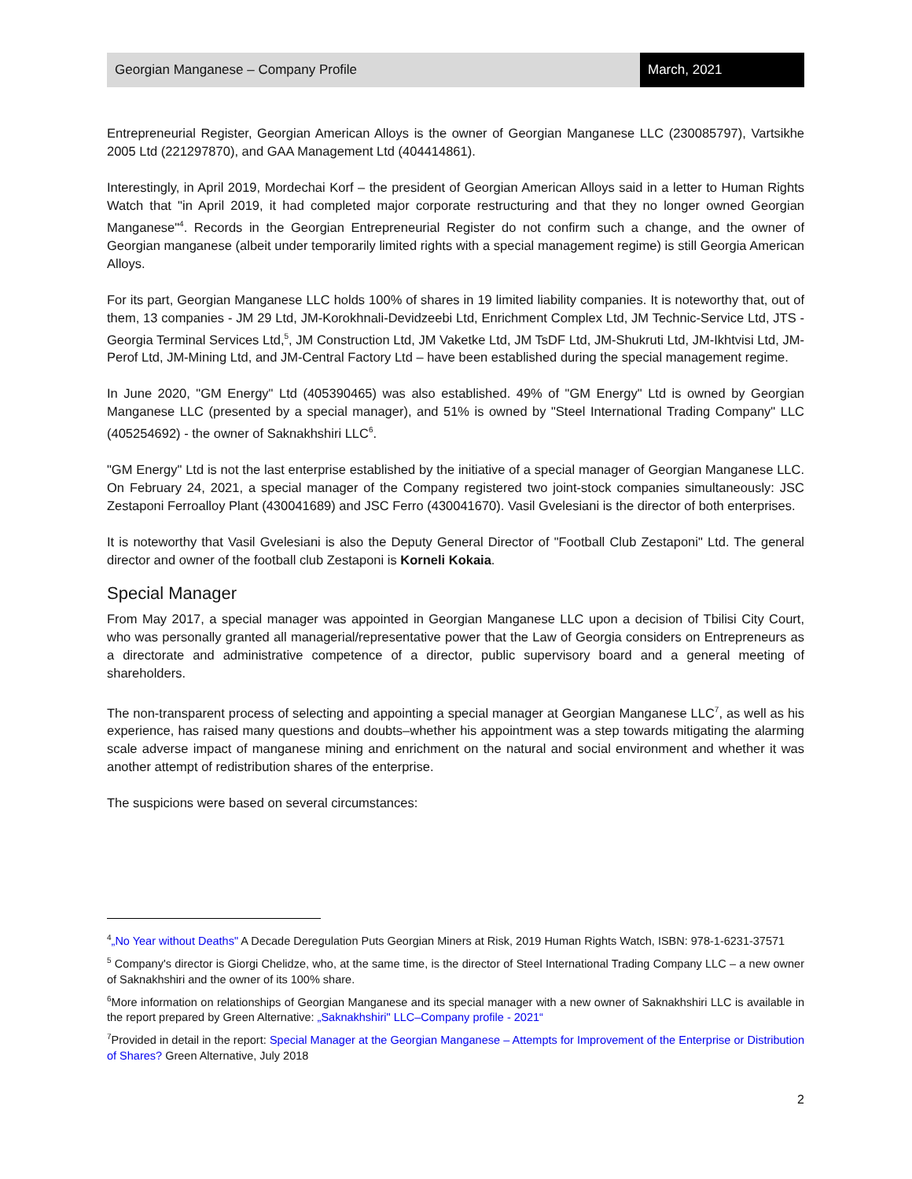Georgian Manganese – Company Profile
March, 2021
Entrepreneurial Register, Georgian American Alloys is the owner of Georgian Manganese LLC (230085797), Vartsikhe 2005 Ltd (221297870), and GAA Management Ltd (404414861).
Interestingly, in April 2019, Mordechai Korf – the president of Georgian American Alloys said in a letter to Human Rights Watch that "in April 2019, it had completed major corporate restructuring and that they no longer owned Georgian Manganese"<sup>4</sup>. Records in the Georgian Entrepreneurial Register do not confirm such a change, and the owner of Georgian manganese (albeit under temporarily limited rights with a special management regime) is still Georgia American Alloys.
For its part, Georgian Manganese LLC holds 100% of shares in 19 limited liability companies. It is noteworthy that, out of them, 13 companies - JM 29 Ltd, JM-Korokhnali-Devidzeebi Ltd, Enrichment Complex Ltd, JM Technic-Service Ltd, JTS - Georgia Terminal Services Ltd,<sup>5</sup>, JM Construction Ltd, JM Vaketke Ltd, JM TsDF Ltd, JM-Shukruti Ltd, JM-Ikhtvisi Ltd, JM-Perof Ltd, JM-Mining Ltd, and JM-Central Factory Ltd – have been established during the special management regime.
In June 2020, "GM Energy" Ltd (405390465) was also established. 49% of "GM Energy" Ltd is owned by Georgian Manganese LLC (presented by a special manager), and 51% is owned by "Steel International Trading Company" LLC (405254692) - the owner of Saknakhshiri LLC<sup>6</sup>.
"GM Energy" Ltd is not the last enterprise established by the initiative of a special manager of Georgian Manganese LLC. On February 24, 2021, a special manager of the Company registered two joint-stock companies simultaneously: JSC Zestaponi Ferroalloy Plant (430041689) and JSC Ferro (430041670). Vasil Gvelesiani is the director of both enterprises.
It is noteworthy that Vasil Gvelesiani is also the Deputy General Director of "Football Club Zestaponi" Ltd. The general director and owner of the football club Zestaponi is Korneli Kokaia.
Special Manager
From May 2017, a special manager was appointed in Georgian Manganese LLC upon a decision of Tbilisi City Court, who was personally granted all managerial/representative power that the Law of Georgia considers on Entrepreneurs as a directorate and administrative competence of a director, public supervisory board and a general meeting of shareholders.
The non-transparent process of selecting and appointing a special manager at Georgian Manganese LLC<sup>7</sup>, as well as his experience, has raised many questions and doubts–whether his appointment was a step towards mitigating the alarming scale adverse impact of manganese mining and enrichment on the natural and social environment and whether it was another attempt of redistribution shares of the enterprise.
The suspicions were based on several circumstances:
<sup>4</sup>„No Year without Deaths" A Decade Deregulation Puts Georgian Miners at Risk, 2019 Human Rights Watch, ISBN: 978-1-6231-37571
<sup>5</sup> Company's director is Giorgi Chelidze, who, at the same time, is the director of Steel International Trading Company LLC – a new owner of Saknakhshiri and the owner of its 100% share.
<sup>6</sup> More information on relationships of Georgian Manganese and its special manager with a new owner of Saknakhshiri LLC is available in the report prepared by Green Alternative: „Saknakhshiri" LLC–Company profile - 2021“
<sup>7</sup> Provided in detail in the report: Special Manager at the Georgian Manganese – Attempts for Improvement of the Enterprise or Distribution of Shares? Green Alternative, July 2018
2